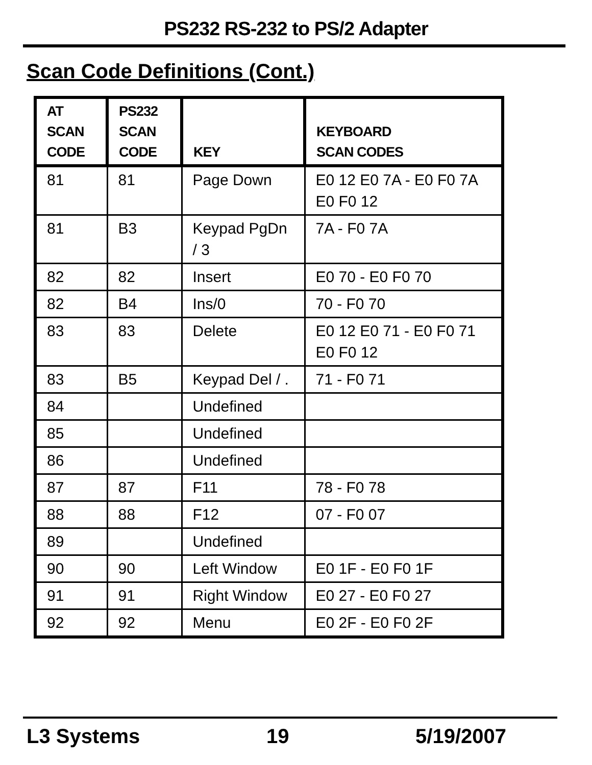PS232 RS-232 to PS/2 Adapter
Scan Code Definitions (Cont.)
| AT SCAN CODE | PS232 SCAN CODE | KEY | KEYBOARD SCAN CODES |
| --- | --- | --- | --- |
| 81 | 81 | Page Down | E0 12 E0 7A - E0 F0 7A E0 F0 12 |
| 81 | B3 | Keypad PgDn / 3 | 7A - F0 7A |
| 82 | 82 | Insert | E0 70 - E0 F0 70 |
| 82 | B4 | Ins/0 | 70 - F0 70 |
| 83 | 83 | Delete | E0 12 E0 71 - E0 F0 71 E0 F0 12 |
| 83 | B5 | Keypad Del / . | 71 - F0 71 |
| 84 | | Undefined | |
| 85 | | Undefined | |
| 86 | | Undefined | |
| 87 | 87 | F11 | 78 - F0 78 |
| 88 | 88 | F12 | 07 - F0 07 |
| 89 | | Undefined | |
| 90 | 90 | Left Window | E0 1F - E0 F0 1F |
| 91 | 91 | Right Window | E0 27 - E0 F0 27 |
| 92 | 92 | Menu | E0 2F - E0 F0 2F |
L3 Systems 19 5/19/2007